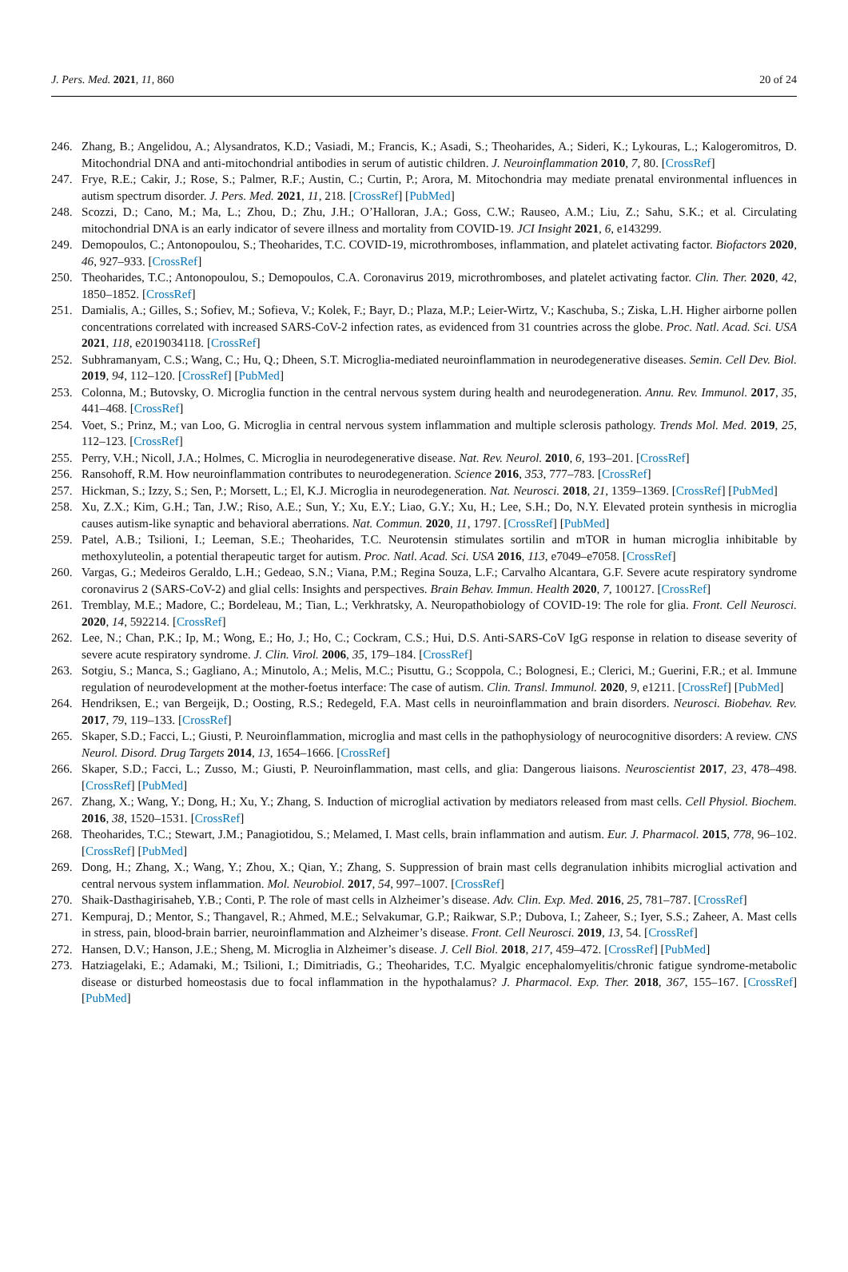J. Pers. Med. 2021, 11, 860 20 of 24
246. Zhang, B.; Angelidou, A.; Alysandratos, K.D.; Vasiadi, M.; Francis, K.; Asadi, S.; Theoharides, A.; Sideri, K.; Lykouras, L.; Kalogeromitros, D. Mitochondrial DNA and anti-mitochondrial antibodies in serum of autistic children. J. Neuroinflammation 2010, 7, 80. [CrossRef]
247. Frye, R.E.; Cakir, J.; Rose, S.; Palmer, R.F.; Austin, C.; Curtin, P.; Arora, M. Mitochondria may mediate prenatal environmental influences in autism spectrum disorder. J. Pers. Med. 2021, 11, 218. [CrossRef] [PubMed]
248. Scozzi, D.; Cano, M.; Ma, L.; Zhou, D.; Zhu, J.H.; O’Halloran, J.A.; Goss, C.W.; Rauseo, A.M.; Liu, Z.; Sahu, S.K.; et al. Circulating mitochondrial DNA is an early indicator of severe illness and mortality from COVID-19. JCI Insight 2021, 6, e143299.
249. Demopoulos, C.; Antonopoulou, S.; Theoharides, T.C. COVID-19, microthromboses, inflammation, and platelet activating factor. Biofactors 2020, 46, 927–933. [CrossRef]
250. Theoharides, T.C.; Antonopoulou, S.; Demopoulos, C.A. Coronavirus 2019, microthromboses, and platelet activating factor. Clin. Ther. 2020, 42, 1850–1852. [CrossRef]
251. Damialis, A.; Gilles, S.; Sofiev, M.; Sofieva, V.; Kolek, F.; Bayr, D.; Plaza, M.P.; Leier-Wirtz, V.; Kaschuba, S.; Ziska, L.H. Higher airborne pollen concentrations correlated with increased SARS-CoV-2 infection rates, as evidenced from 31 countries across the globe. Proc. Natl. Acad. Sci. USA 2021, 118, e2019034118. [CrossRef]
252. Subhramanyam, C.S.; Wang, C.; Hu, Q.; Dheen, S.T. Microglia-mediated neuroinflammation in neurodegenerative diseases. Semin. Cell Dev. Biol. 2019, 94, 112–120. [CrossRef] [PubMed]
253. Colonna, M.; Butovsky, O. Microglia function in the central nervous system during health and neurodegeneration. Annu. Rev. Immunol. 2017, 35, 441–468. [CrossRef]
254. Voet, S.; Prinz, M.; van Loo, G. Microglia in central nervous system inflammation and multiple sclerosis pathology. Trends Mol. Med. 2019, 25, 112–123. [CrossRef]
255. Perry, V.H.; Nicoll, J.A.; Holmes, C. Microglia in neurodegenerative disease. Nat. Rev. Neurol. 2010, 6, 193–201. [CrossRef]
256. Ransohoff, R.M. How neuroinflammation contributes to neurodegeneration. Science 2016, 353, 777–783. [CrossRef]
257. Hickman, S.; Izzy, S.; Sen, P.; Morsett, L.; El, K.J. Microglia in neurodegeneration. Nat. Neurosci. 2018, 21, 1359–1369. [CrossRef] [PubMed]
258. Xu, Z.X.; Kim, G.H.; Tan, J.W.; Riso, A.E.; Sun, Y.; Xu, E.Y.; Liao, G.Y.; Xu, H.; Lee, S.H.; Do, N.Y. Elevated protein synthesis in microglia causes autism-like synaptic and behavioral aberrations. Nat. Commun. 2020, 11, 1797. [CrossRef] [PubMed]
259. Patel, A.B.; Tsilioni, I.; Leeman, S.E.; Theoharides, T.C. Neurotensin stimulates sortilin and mTOR in human microglia inhibitable by methoxyluteolin, a potential therapeutic target for autism. Proc. Natl. Acad. Sci. USA 2016, 113, e7049–e7058. [CrossRef]
260. Vargas, G.; Medeiros Geraldo, L.H.; Gedeao, S.N.; Viana, P.M.; Regina Souza, L.F.; Carvalho Alcantara, G.F. Severe acute respiratory syndrome coronavirus 2 (SARS-CoV-2) and glial cells: Insights and perspectives. Brain Behav. Immun. Health 2020, 7, 100127. [CrossRef]
261. Tremblay, M.E.; Madore, C.; Bordeleau, M.; Tian, L.; Verkhratsky, A. Neuropathobiology of COVID-19: The role for glia. Front. Cell Neurosci. 2020, 14, 592214. [CrossRef]
262. Lee, N.; Chan, P.K.; Ip, M.; Wong, E.; Ho, J.; Ho, C.; Cockram, C.S.; Hui, D.S. Anti-SARS-CoV IgG response in relation to disease severity of severe acute respiratory syndrome. J. Clin. Virol. 2006, 35, 179–184. [CrossRef]
263. Sotgiu, S.; Manca, S.; Gagliano, A.; Minutolo, A.; Melis, M.C.; Pisuttu, G.; Scoppola, C.; Bolognesi, E.; Clerici, M.; Guerini, F.R.; et al. Immune regulation of neurodevelopment at the mother-foetus interface: The case of autism. Clin. Transl. Immunol. 2020, 9, e1211. [CrossRef] [PubMed]
264. Hendriksen, E.; van Bergeijk, D.; Oosting, R.S.; Redegeld, F.A. Mast cells in neuroinflammation and brain disorders. Neurosci. Biobehav. Rev. 2017, 79, 119–133. [CrossRef]
265. Skaper, S.D.; Facci, L.; Giusti, P. Neuroinflammation, microglia and mast cells in the pathophysiology of neurocognitive disorders: A review. CNS Neurol. Disord. Drug Targets 2014, 13, 1654–1666. [CrossRef]
266. Skaper, S.D.; Facci, L.; Zusso, M.; Giusti, P. Neuroinflammation, mast cells, and glia: Dangerous liaisons. Neuroscientist 2017, 23, 478–498. [CrossRef] [PubMed]
267. Zhang, X.; Wang, Y.; Dong, H.; Xu, Y.; Zhang, S. Induction of microglial activation by mediators released from mast cells. Cell Physiol. Biochem. 2016, 38, 1520–1531. [CrossRef]
268. Theoharides, T.C.; Stewart, J.M.; Panagiotidou, S.; Melamed, I. Mast cells, brain inflammation and autism. Eur. J. Pharmacol. 2015, 778, 96–102. [CrossRef] [PubMed]
269. Dong, H.; Zhang, X.; Wang, Y.; Zhou, X.; Qian, Y.; Zhang, S. Suppression of brain mast cells degranulation inhibits microglial activation and central nervous system inflammation. Mol. Neurobiol. 2017, 54, 997–1007. [CrossRef]
270. Shaik-Dasthagirisaheb, Y.B.; Conti, P. The role of mast cells in Alzheimer’s disease. Adv. Clin. Exp. Med. 2016, 25, 781–787. [CrossRef]
271. Kempuraj, D.; Mentor, S.; Thangavel, R.; Ahmed, M.E.; Selvakumar, G.P.; Raikwar, S.P.; Dubova, I.; Zaheer, S.; Iyer, S.S.; Zaheer, A. Mast cells in stress, pain, blood-brain barrier, neuroinflammation and Alzheimer’s disease. Front. Cell Neurosci. 2019, 13, 54. [CrossRef]
272. Hansen, D.V.; Hanson, J.E.; Sheng, M. Microglia in Alzheimer’s disease. J. Cell Biol. 2018, 217, 459–472. [CrossRef] [PubMed]
273. Hatziagelaki, E.; Adamaki, M.; Tsilioni, I.; Dimitriadis, G.; Theoharides, T.C. Myalgic encephalomyelitis/chronic fatigue syndrome-metabolic disease or disturbed homeostasis due to focal inflammation in the hypothalamus? J. Pharmacol. Exp. Ther. 2018, 367, 155–167. [CrossRef] [PubMed]